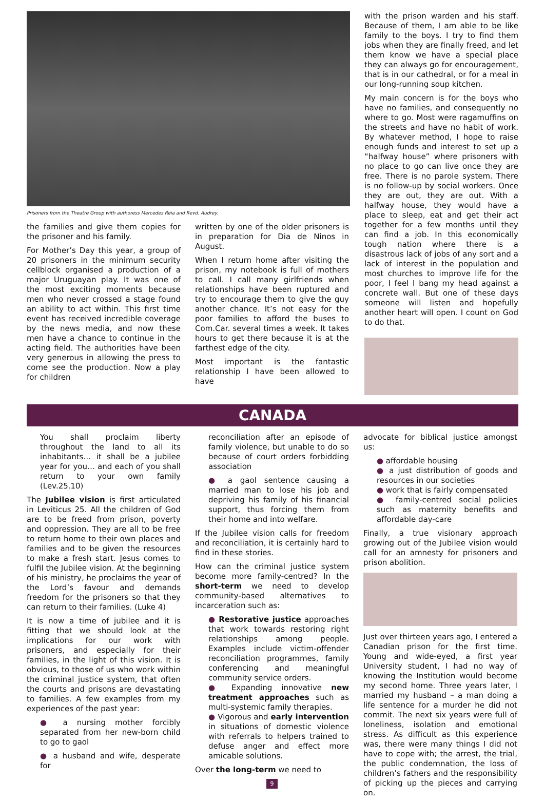Prisoners from the Theatre Group with authoress Mercedes Reia and Revd. Audrey.
the families and give them copies for the prisoner and his family.
For Mother’s Day this year, a group of 20 prisoners in the minimum security cellblock organised a production of a major Uruguayan play. It was one of the most exciting moments because men who never crossed a stage found an ability to act within. This first time event has received incredible coverage by the news media, and now these men have a chance to continue in the acting field. The authorities have been very generous in allowing the press to come see the production. Now a play for children
written by one of the older prisoners is in preparation for Dia de Ninos in August.
When I return home after visiting the prison, my notebook is full of mothers to call. I call many girlfriends when relationships have been ruptured and try to encourage them to give the guy another chance. It’s not easy for the poor families to afford the buses to Com.Car. several times a week. It takes hours to get there because it is at the farthest edge of the city.
Most important is the fantastic relationship I have been allowed to have
with the prison warden and his staff. Because of them, I am able to be like family to the boys. I try to find them jobs when they are finally freed, and let them know we have a special place they can always go for encouragement, that is in our cathedral, or for a meal in our long-running soup kitchen.
My main concern is for the boys who have no families, and consequently no where to go. Most were ragamuffins on the streets and have no habit of work. By whatever method, I hope to raise enough funds and interest to set up a “halfway house” where prisoners with no place to go can live once they are free. There is no parole system. There is no follow-up by social workers. Once they are out, they are out. With a halfway house, they would have a place to sleep, eat and get their act together for a few months until they can find a job. In this economically tough nation where there is a disastrous lack of jobs of any sort and a lack of interest in the population and most churches to improve life for the poor, I feel I bang my head against a concrete wall. But one of these days someone will listen and hopefully another heart will open. I count on God to do that.
CANADA
You shall proclaim liberty throughout the land to all its inhabitants… it shall be a jubilee year for you… and each of you shall return to your own family (Lev.25.10)
The Jubilee vision is first articulated in Leviticus 25. All the children of God are to be freed from prison, poverty and oppression. They are all to be free to return home to their own places and families and to be given the resources to make a fresh start. Jesus comes to fulfil the Jubilee vision. At the beginning of his ministry, he proclaims the year of the Lord’s favour and demands freedom for the prisoners so that they can return to their families. (Luke 4)
It is now a time of jubilee and it is fitting that we should look at the implications for our work with prisoners, and especially for their families, in the light of this vision. It is obvious, to those of us who work within the criminal justice system, that often the courts and prisons are devastating to families. A few examples from my experiences of the past year:
● a nursing mother forcibly separated from her new-born child to go to gaol
● a husband and wife, desperate for
reconciliation after an episode of family violence, but unable to do so because of court orders forbidding association
● a gaol sentence causing a married man to lose his job and depriving his family of his financial support, thus forcing them from their home and into welfare.
If the Jubilee vision calls for freedom and reconciliation, it is certainly hard to find in these stories.
How can the criminal justice system become more family-centred? In the short-term we need to develop community-based alternatives to incarceration such as:
● Restorative justice approaches that work towards restoring right relationships among people. Examples include victim-offender reconciliation programmes, family conferencing and meaningful community service orders.
● Expanding innovative new treatment approaches such as multi-systemic family therapies.
● Vigorous and early intervention in situations of domestic violence with referrals to helpers trained to defuse anger and effect more amicable solutions.
Over the long-term we need to
9
advocate for biblical justice amongst us:
● affordable housing
● a just distribution of goods and resources in our societies
● work that is fairly compensated
● family-centred social policies such as maternity benefits and affordable day-care
Finally, a true visionary approach growing out of the Jubilee vision would call for an amnesty for prisoners and prison abolition.
Just over thirteen years ago, I entered a Canadian prison for the first time. Young and wide-eyed, a first year University student, I had no way of knowing the Institution would become my second home. Three years later, I married my husband – a man doing a life sentence for a murder he did not commit. The next six years were full of loneliness, isolation and emotional stress. As difficult as this experience was, there were many things I did not have to cope with; the arrest, the trial, the public condemnation, the loss of children’s fathers and the responsibility of picking up the pieces and carrying on.